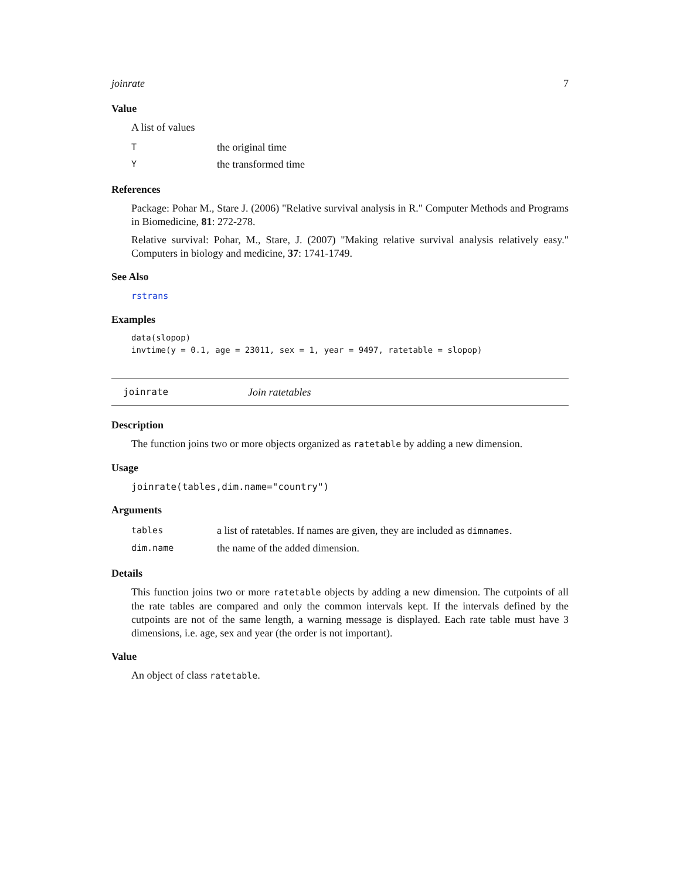joinrate 7
Value
A list of values
Tthe original time
Ythe transformed time
References
Package: Pohar M., Stare J. (2006) "Relative survival analysis in R." Computer Methods and Programs in Biomedicine, 81: 272-278.
Relative survival: Pohar, M., Stare, J. (2007) "Making relative survival analysis relatively easy." Computers in biology and medicine, 37: 1741-1749.
See Also
rstrans
Examples
data(slopop)
invtime(y = 0.1, age = 23011, sex = 1, year = 9497, ratetable = slopop)
joinrate Join ratetables
Description
The function joins two or more objects organized as ratetable by adding a new dimension.
Usage
joinrate(tables,dim.name="country")
Arguments
tables a list of ratetables. If names are given, they are included as dimnames.
dim.name the name of the added dimension.
Details
This function joins two or more ratetable objects by adding a new dimension. The cutpoints of all the rate tables are compared and only the common intervals kept. If the intervals defined by the cutpoints are not of the same length, a warning message is displayed. Each rate table must have 3 dimensions, i.e. age, sex and year (the order is not important).
Value
An object of class ratetable.